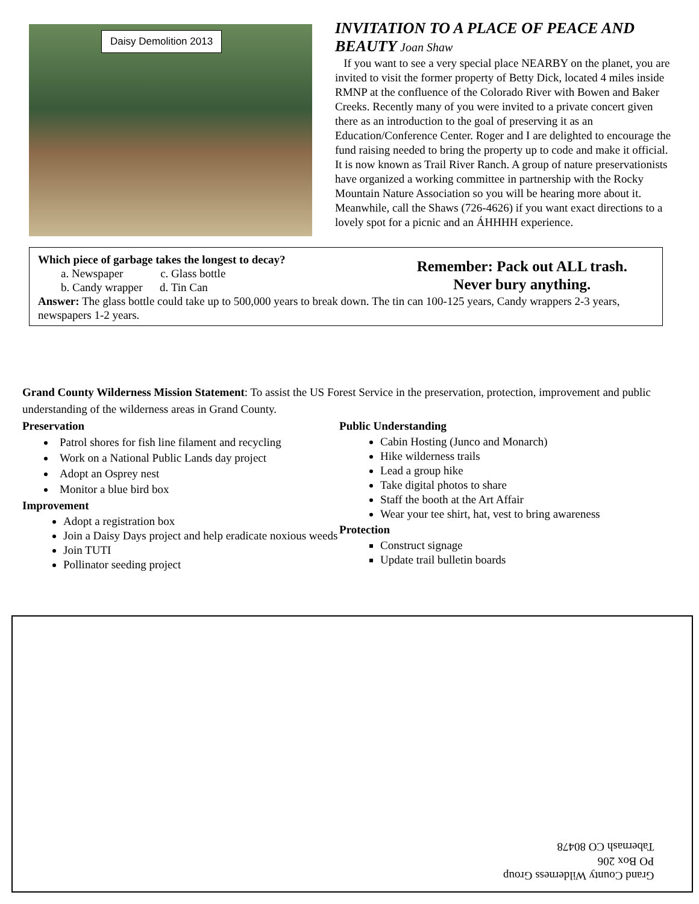Daisy Demolition 2013
INVITATION TO A PLACE OF PEACE AND BEAUTY Joan Shaw
If you want to see a very special place NEARBY on the planet, you are invited to visit the former property of Betty Dick, located 4 miles inside RMNP at the confluence of the Colorado River with Bowen and Baker Creeks. Recently many of you were invited to a private concert given there as an introduction to the goal of preserving it as an Education/Conference Center. Roger and I are delighted to encourage the fund raising needed to bring the property up to code and make it official. It is now known as Trail River Ranch. A group of nature preservationists have organized a working committee in partnership with the Rocky Mountain Nature Association so you will be hearing more about it. Meanwhile, call the Shaws (726-4626) if you want exact directions to a lovely spot for a picnic and an ÁHHHH experience.
Which piece of garbage takes the longest to decay?
a. Newspaper c. Glass bottle
b. Candy wrapper d. Tin Can
Answer: The glass bottle could take up to 500,000 years to break down. The tin can 100-125 years, Candy wrappers 2-3 years, newspapers 1-2 years.
Remember: Pack out ALL trash.
Never bury anything.
Grand County Wilderness Mission Statement: To assist the US Forest Service in the preservation, protection, improvement and public understanding of the wilderness areas in Grand County.
Preservation
Patrol shores for fish line filament and recycling
Work on a National Public Lands day project
Adopt an Osprey nest
Monitor a blue bird box
Improvement
Adopt a registration box
Join a Daisy Days project and help eradicate noxious weeds
Join TUTI
Pollinator seeding project
Public Understanding
Cabin Hosting (Junco and Monarch)
Hike wilderness trails
Lead a group hike
Take digital photos to share
Staff the booth at the Art Affair
Wear your tee shirt, hat, vest to bring awareness
Protection
Construct signage
Update trail bulletin boards
Grand County Wilderness Group
PO Box 206
Tabernash CO 80478